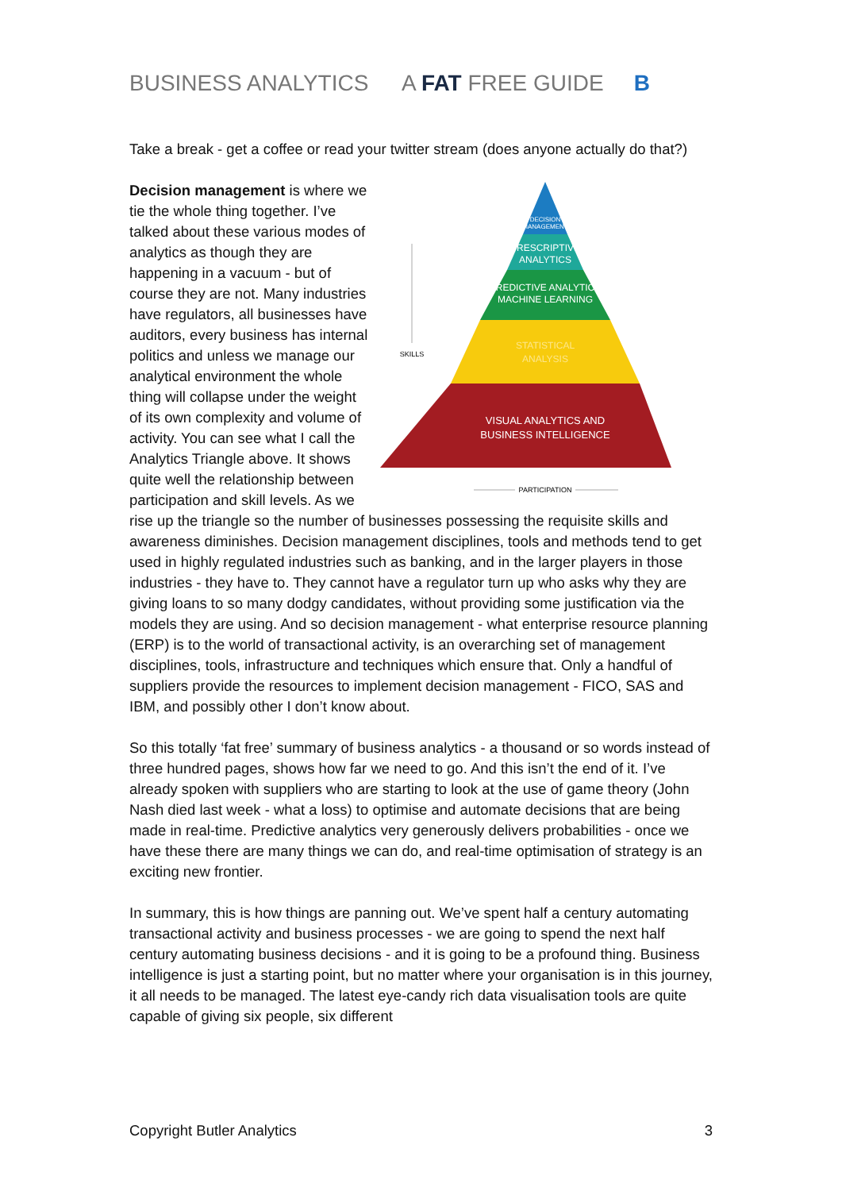BUSINESS ANALYTICS A FAT FREE GUIDE B
Take a break - get a coffee or read your twitter stream (does anyone actually do that?)
DECISION
MANAGEMENT
PRESCRIPTIVE
ANALYTICS
PREDICTIVE ANALYTICS
MACHINE LEARNING
STATISTICAL
ANALYSIS
VISUAL ANALYTICS AND
BUSINESS INTELLIGENCE
SKILLS
PARTICIPATION
Decision management is where we tie the whole thing together. I’ve talked about these various modes of analytics as though they are happening in a vacuum - but of course they are not. Many industries have regulators, all businesses have auditors, every business has internal politics and unless we manage our analytical environment the whole thing will collapse under the weight of its own complexity and volume of activity. You can see what I call the Analytics Triangle above. It shows quite well the relationship between participation and skill levels. As we rise up the triangle so the number of businesses possessing the requisite skills and awareness diminishes. Decision management disciplines, tools and methods tend to get used in highly regulated industries such as banking, and in the larger players in those industries - they have to. They cannot have a regulator turn up who asks why they are giving loans to so many dodgy candidates, without providing some justification via the models they are using. And so decision management - what enterprise resource planning (ERP) is to the world of transactional activity, is an overarching set of management disciplines, tools, infrastructure and techniques which ensure that. Only a handful of suppliers provide the resources to implement decision management - FICO, SAS and IBM, and possibly other I don’t know about.
So this totally ‘fat free’ summary of business analytics - a thousand or so words instead of three hundred pages, shows how far we need to go. And this isn’t the end of it. I’ve already spoken with suppliers who are starting to look at the use of game theory (John Nash died last week - what a loss) to optimise and automate decisions that are being made in real-time. Predictive analytics very generously delivers probabilities - once we have these there are many things we can do, and real-time optimisation of strategy is an exciting new frontier.
In summary, this is how things are panning out. We’ve spent half a century automating transactional activity and business processes - we are going to spend the next half century automating business decisions - and it is going to be a profound thing. Business intelligence is just a starting point, but no matter where your organisation is in this journey, it all needs to be managed. The latest eye-candy rich data visualisation tools are quite capable of giving six people, six different
Copyright Butler Analytics 3